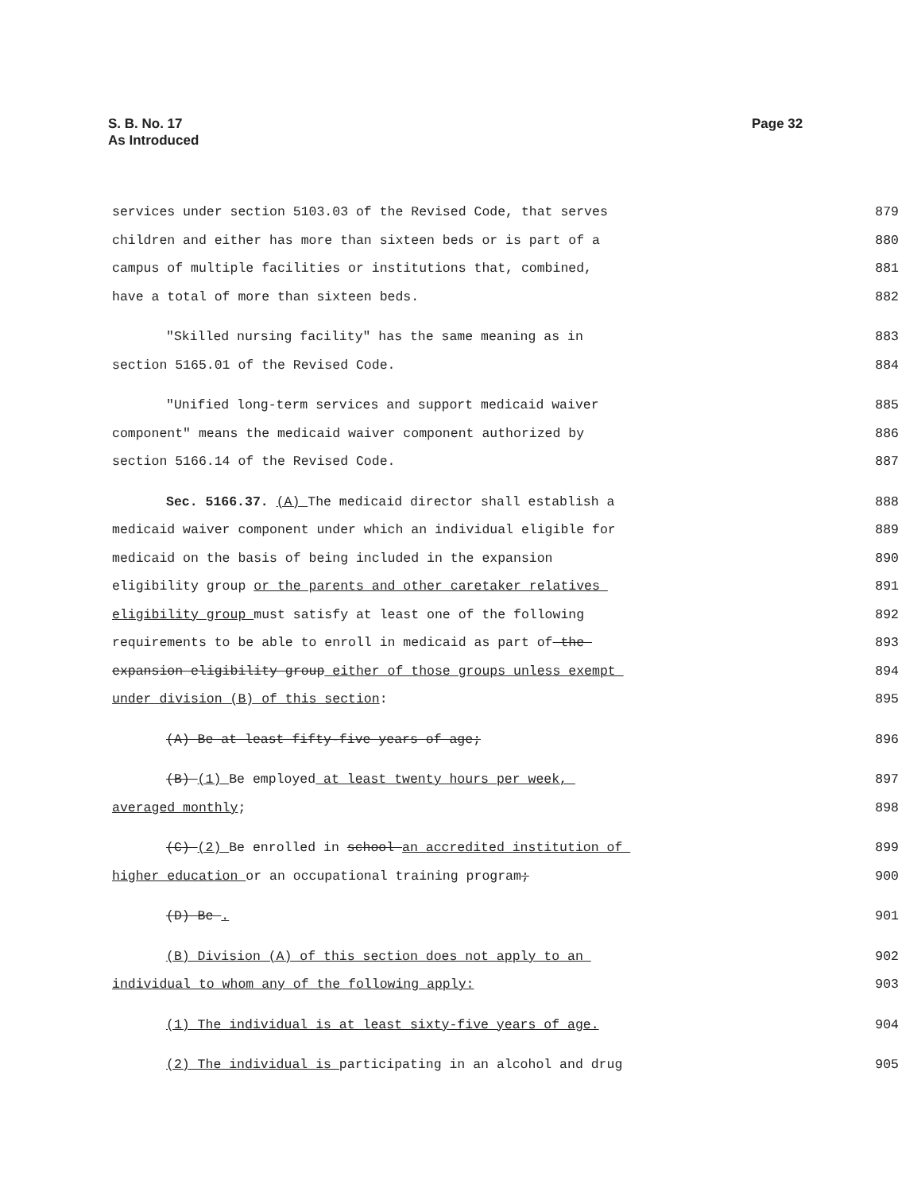S. B. No. 17
As Introduced
Page 32
services under section 5103.03 of the Revised Code, that serves
879
children and either has more than sixteen beds or is part of a
880
campus of multiple facilities or institutions that, combined,
881
have a total of more than sixteen beds.
882
"Skilled nursing facility" has the same meaning as in
883
section 5165.01 of the Revised Code.
884
"Unified long-term services and support medicaid waiver
885
component" means the medicaid waiver component authorized by
886
section 5166.14 of the Revised Code.
887
Sec. 5166.37. (A) The medicaid director shall establish a
888
medicaid waiver component under which an individual eligible for
889
medicaid on the basis of being included in the expansion
890
eligibility group or the parents and other caretaker relatives
891
eligibility group must satisfy at least one of the following
892
requirements to be able to enroll in medicaid as part of the
893
expansion eligibility group either of those groups unless exempt
894
under division (B) of this section:
895
(A) Be at least fifty-five years of age;
896
(B) (1) Be employed at least twenty hours per week,
897
averaged monthly;
898
(C) (2) Be enrolled in school an accredited institution of
899
higher education or an occupational training program;
900
(D) Be .
901
(B) Division (A) of this section does not apply to an
902
individual to whom any of the following apply:
903
(1) The individual is at least sixty-five years of age.
904
(2) The individual is participating in an alcohol and drug
905